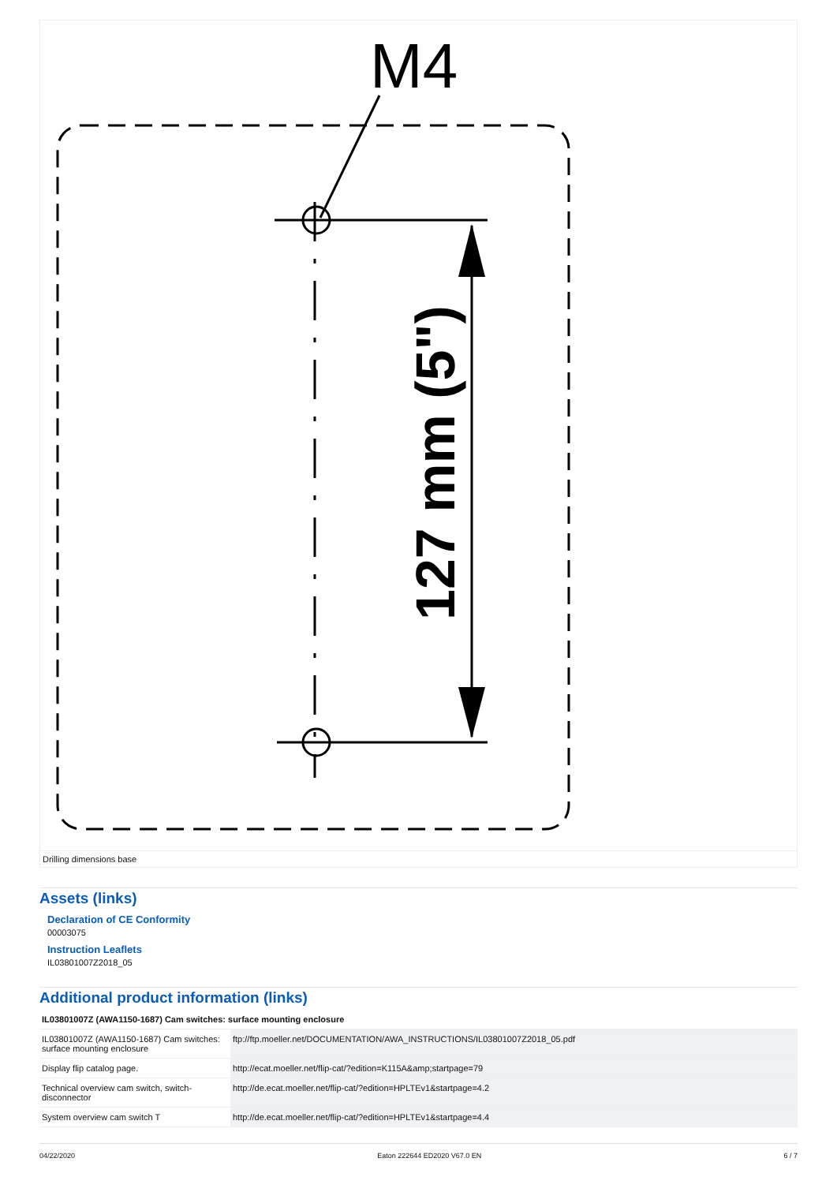M4
127 mm (5")
Drilling dimensions base
Assets (links)
Declaration of CE Conformity
00003075
Instruction Leaflets
IL03801007Z2018_05
Additional product information (links)
| IL03801007Z (AWA1150-1687) Cam switches: surface mounting enclosure | |
| --- | --- |
| IL03801007Z (AWA1150-1687) Cam switches: surface mounting enclosure | ftp://ftp.moeller.net/DOCUMENTATION/AWA_INSTRUCTIONS/IL03801007Z2018_05.pdf |
| Display flip catalog page. | http://ecat.moeller.net/flip-cat/?edition=K115A&amp;startpage=79 |
| Technical overview cam switch, switch-disconnector | http://de.ecat.moeller.net/flip-cat/?edition=HPLTEv1&startpage=4.2 |
| System overview cam switch T | http://de.ecat.moeller.net/flip-cat/?edition=HPLTEv1&startpage=4.4 |
04/22/2020 Eaton 222644 ED2020 V67.0 EN 6 / 7